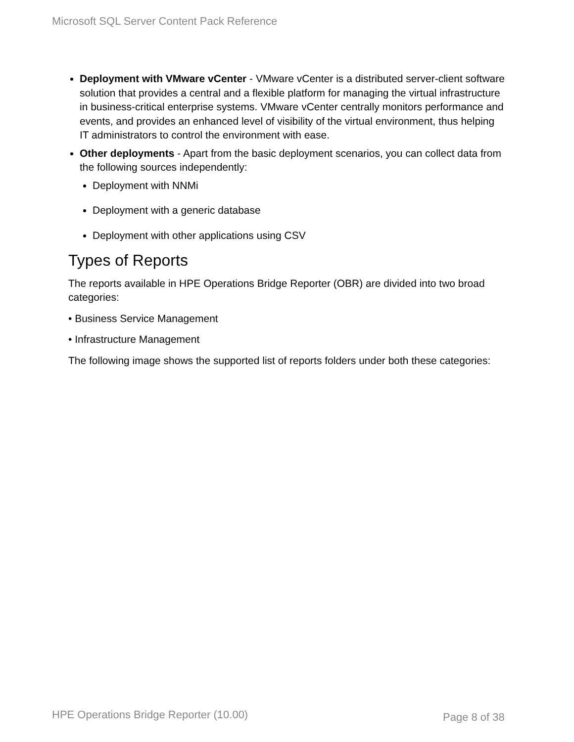Microsoft SQL Server Content Pack Reference
Deployment with VMware vCenter - VMware vCenter is a distributed server-client software solution that provides a central and a flexible platform for managing the virtual infrastructure in business-critical enterprise systems. VMware vCenter centrally monitors performance and events, and provides an enhanced level of visibility of the virtual environment, thus helping IT administrators to control the environment with ease.
Other deployments - Apart from the basic deployment scenarios, you can collect data from the following sources independently:
Deployment with NNMi
Deployment with a generic database
Deployment with other applications using CSV
Types of Reports
The reports available in HPE Operations Bridge Reporter (OBR) are divided into two broad categories:
• Business Service Management
• Infrastructure Management
The following image shows the supported list of reports folders under both these categories:
HPE Operations Bridge Reporter (10.00)
Page 8 of 38